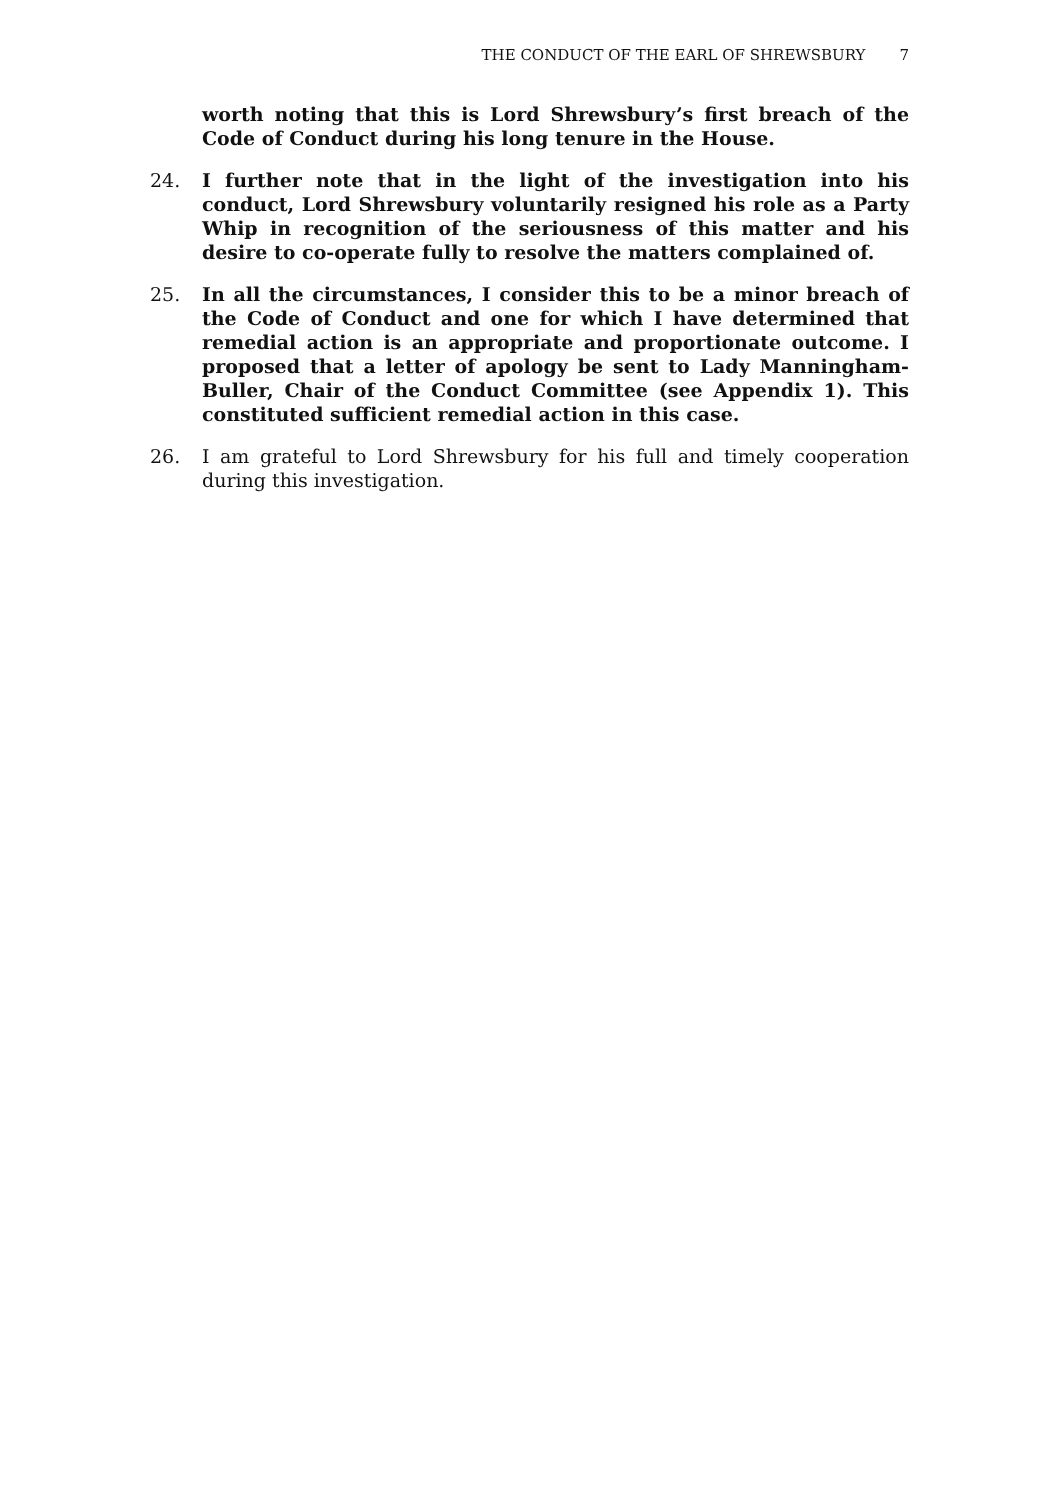THE CONDUCT OF THE EARL OF SHREWSBURY 7
worth noting that this is Lord Shrewsbury’s first breach of the Code of Conduct during his long tenure in the House.
24. I further note that in the light of the investigation into his conduct, Lord Shrewsbury voluntarily resigned his role as a Party Whip in recognition of the seriousness of this matter and his desire to co-operate fully to resolve the matters complained of.
25. In all the circumstances, I consider this to be a minor breach of the Code of Conduct and one for which I have determined that remedial action is an appropriate and proportionate outcome. I proposed that a letter of apology be sent to Lady Manningham-Buller, Chair of the Conduct Committee (see Appendix 1). This constituted sufficient remedial action in this case.
26. I am grateful to Lord Shrewsbury for his full and timely cooperation during this investigation.